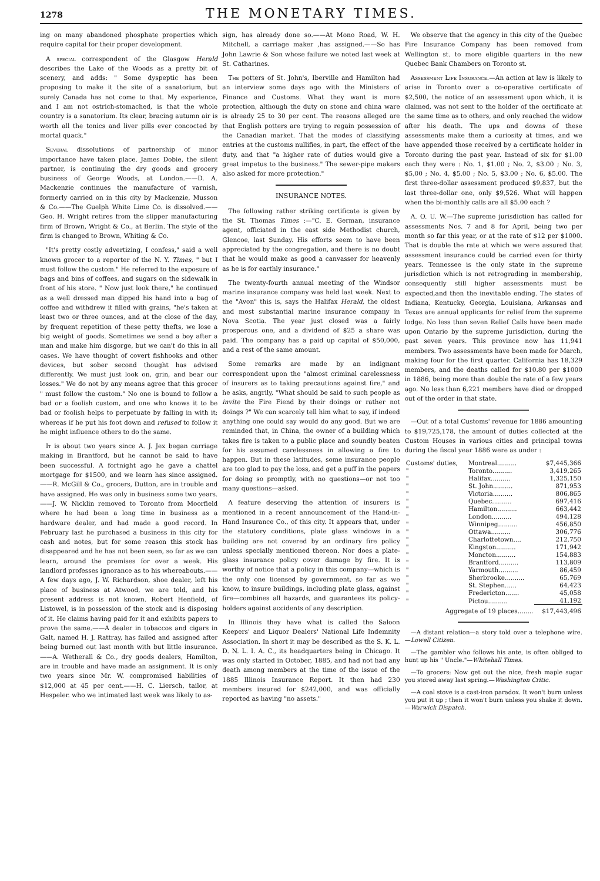1278 THE MONETARY TIMES.
ing on many abandoned phosphate properties which require capital for their proper development.
A special correspondent of the Glasgow Herald describes the Lake of the Woods as a pretty bit of scenery, and adds: " Some dyspeptic has been proposing to make it the site of a sanatorium, but surely Canada has not come to that. My experience, and I am not ostrich-stomached, is that the whole country is a sanatorium. Its clear, bracing autumn air is worth all the tonics and liver pills ever concocted by mortal quack."
Several dissolutions of partnership of minor importance have taken place. James Dobie, the silent partner, is continuing the dry goods and grocery business of George Woods, at London.——D. A. Mackenzie continues the manufacture of varnish, formerly carried on in this city by Mackenzie, Musson & Co.——The Guelph White Lime Co. is dissolved.——Geo. H. Wright retires from the slipper manufacturing firm of Brown, Wright & Co., at Berlin. The style of the firm is changed to Brown, Whiting & Co.
"It's pretty costly advertizing, I confess," said a well known grocer to a reporter of the N. Y. Times, " but I must follow the custom." He referred to the exposure of bags and bins of coffees, and sugars on the sidewalk in front of his store. " Now just look there," he continued as a well dressed man dipped his hand into a bag of coffee and withdrew it filled with grains, "he's taken at least two or three ounces, and at the close of the day, by frequent repetition of these petty thefts, we lose a big weight of goods. Sometimes we send a boy after a man and make him disgorge, but we can't do this in all cases. We have thought of covert fishhooks and other devices, but sober second thought has advised differently. We must just look on, grin, and bear our losses." We do not by any means agree that this grocer " must follow the custom." No one is bound to follow a bad or a foolish custom, and one who knows it to be bad or foolish helps to perpetuate by falling in with it; whereas if he put his foot down and refused to follow it he might influence others to do the same.
It is about two years since A. J. Jex began carriage making in Brantford, but he cannot be said to have been successful. A fortnight ago he gave a chattel mortgage for $1500, and we learn has since assigned.——R. McGill & Co., grocers, Dutton, are in trouble and have assigned. He was only in business some two years.——J. W. Nicklin removed to Toronto from Moorfield where he had been a long time in business as a hardware dealer, and had made a good record. In February last he purchased a business in this city for cash and notes, but for some reason this stock has disappeared and he has not been seen, so far as we can learn, around the premises for over a week. His landlord professes ignorance as to his whereabouts.——A few days ago, J. W. Richardson, shoe dealer, left his place of business at Atwood, we are told, and his present address is not known. Robert Henfield, of Listowel, is in possession of the stock and is disposing of it. He claims having paid for it and exhibits papers to prove the same.——A dealer in tobaccos and cigars in Galt, named H. J. Rattray, has failed and assigned after being burned out last month with but little insurance.——A. Wetherall & Co., dry goods dealers, Hamilton, are in trouble and have made an assignment. It is only two years since Mr. W. compromised liabilities of $12,000 at 45 per cent.——H. C. Liersch, tailor, at Hespeler. who we intimated last week was likely to as-
sign, has already done so.——At Mono Road, W. H. Mitchell, a carriage maker ,has assigned.——So has John Lawrie & Son whose failure we noted last week at St. Catharines.
The potters of St. John's, Iberville and Hamilton had an interview some days ago with the Ministers of Finance and Customs. What they want is more protection, although the duty on stone and china ware is already 25 to 30 per cent. The reasons alleged are that English potters are trying to regain possession of the Canadian market. That the modes of classifying entries at the customs nullifies, in part, the effect of the duty, and that "a higher rate of duties would give a great impetus to the business." The sewer-pipe makers also asked for more protection."
INSURANCE NOTES.
The following rather striking certificate is given by the St. Thomas Times :—"C. E. German, insurance agent, officiated in the east side Methodist church, Glencoe, last Sunday. His efforts seem to have been appreciated by the congregation, and there is no doubt that he would make as good a canvasser for heavenly as he is for earthly insurance."
The twenty-fourth annual meeting of the Windsor marine insurance company was held last week. Next to the "Avon" this is, says the Halifax Herald, the oldest and most substantial marine insurance company in Nova Scotia. The year just closed was a fairly prosperous one, and a dividend of $25 a share was paid. The company has a paid up capital of $50,000, and a rest of the same amount.
Some remarks are made by an indignant correspondent upon the "almost criminal carelessness of insurers as to taking precautions against fire," and he asks, angrily, "What should be said to such people as invite the Fire Fiend by their doings or rather not doings ?" We can scarcely tell him what to say, if indeed anything one could say would do any good. But we are reminded that, in China, the owner of a building which takes fire is taken to a public place and soundly beaten for his assumed carelessness in allowing a fire to happen. But in these latitudes, some insurance people are too glad to pay the loss, and get a puff in the papers for doing so promptly, with no questions—or not too many questions—asked.
A feature deserving the attention of insurers is mentioned in a recent announcement of the Hand-in-Hand Insurance Co., of this city. It appears that, under the statutory conditions, plate glass windows in a building are not covered by an ordinary fire policy unless specially mentioned thereon. Nor does a plate-glass insurance policy cover damage by fire. It is worthy of notice that a policy in this company—which is the only one licensed by government, so far as we know, to insure buildings, including plate glass, against fire—combines all hazards, and guarantees its policy-holders against accidents of any description.
In Illinois they have what is called the Saloon Keepers' and Liquor Dealers' National Life Indemnity Association. In short it may be described as the S. K. L. D. N. L. I. A. C., its headquarters being in Chicago. It was only started in October, 1885, and had not had any death among members at the time of the issue of the 1885 Illinois Insurance Report. It then had 230 members insured for $242,000, and was officially reported as having "no assets."
We observe that the agency in this city of the Quebec Fire Insurance Company has been removed from Wellington st. to more eligible quarters in the new Quebec Bank Chambers on Toronto st.
Assessment Life Insurance.—An action at law is likely to arise in Toronto over a co-operative certificate of $2,500, the notice of an assessment upon which, it is claimed, was not sent to the holder of the certificate at the same time as to others, and only reached the widow after his death. The ups and downs of these assessments make them a curiosity at times, and we have appended those received by a certificate holder in Toronto during the past year. Instead of six for $1.00 each they were : No. 1, $1.00 ; No. 2, $3.00 ; No. 3, $5,00 ; No. 4, $5.00 ; No. 5, $3.00 ; No. 6, $5.00. The first three-dollar assessment produced $9,837, but the last three-dollar one, only $9,526. What will happen when the bi-monthly calls are all $5.00 each ?
A. O. U. W.—The supreme jurisdiction has called for assessments Nos. 7 and 8 for April, being two per month so far this year, or at the rate of $12 per $1000. That is double the rate at which we were assured that assessment insurance could be carried even for thirty years. Tennessee is the only state in the supreme jurisdiction which is not retrograding in membership, consequently still higher assessments must be expected,and then the inevitable ending. The states of Indiana, Kentucky, Georgia, Louisiana, Arkansas and Texas are annual applicants for relief from the supreme lodge. No less than seven Relief Calls have been made upon Ontario by the supreme jurisdiction, during the past seven years. This province now has 11,941 members. Two assessments have been made for March, making four for the first quarter. California has 18,329 members, and the deaths called for $10.80 per $1000 in 1886, being more than double the rate of a few years ago. No less than 6,221 members have died or dropped out of the order in that state.
—Out of a total Customs' revenue for 1886 amounting to $19,725,178, the amount of duties collected at the Custom Houses in various cities and principal towns during the fiscal year 1886 were as under :
| Customs' duties, | Montreal.......... | $7,445,366 |
| " | Toronto.......... | 3,419,265 |
| " | Halifax.......... | 1,325,150 |
| " | St. John.......... | 871,953 |
| " | Victoria.......... | 806,865 |
| " | Quebec.......... | 697,416 |
| " | Hamilton.......... | 663,442 |
| " | London.......... | 494,128 |
| " | Winnipeg.......... | 456,850 |
| " | Ottawa.......... | 306,776 |
| " | Charlottetown.... | 212,750 |
| " | Kingston.......... | 171,942 |
| " | Moncton.......... | 154,883 |
| " | Brantford.......... | 113,809 |
| " | Yarmouth.......... | 86,459 |
| " | Sherbrooke.......... | 65,769 |
| " | St. Stephen...... | 64,423 |
| " | Fredericton....... | 45,058 |
| " | Pictou.......... | 41,192 |
| Aggregate of 19 places........ | | $17,443,496 |
—A distant relation—a story told over a telephone wire.—Lowell Citizen.
—The gambler who follows his ante, is often obliged to hunt up his " Uncle."—Whitehall Times.
—To grocers: Now get out the nice, fresh maple sugar you stored away last spring.—Washington Critic.
—A coal stove is a cast-iron paradox. It won't burn unless you put it up ; then it won't burn unless you shake it down.—Warwick Dispatch.